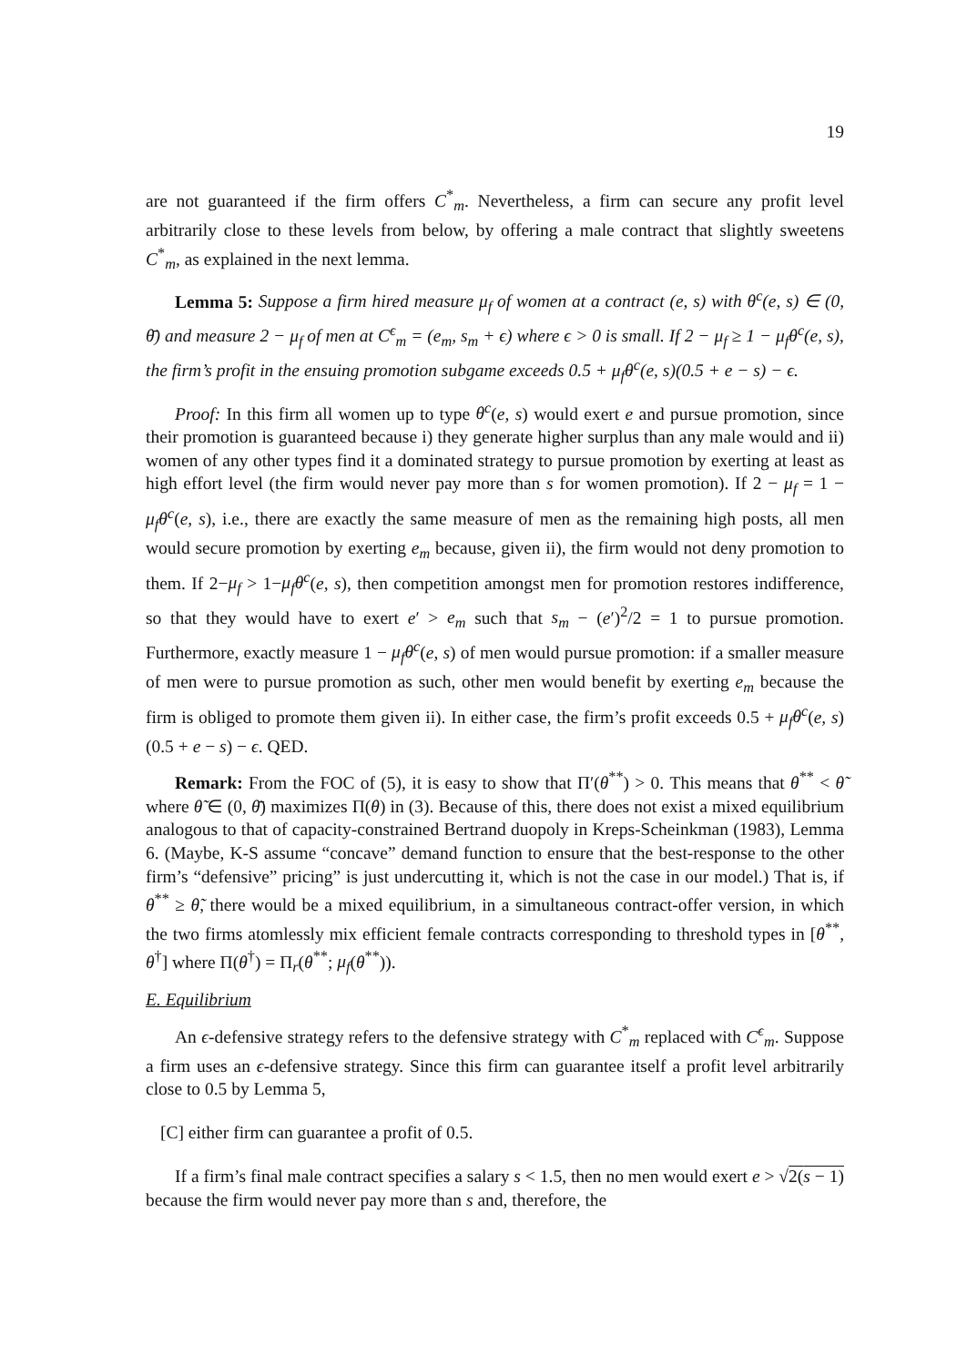19
are not guaranteed if the firm offers C<sup>*</sup><sub>m</sub>. Nevertheless, a firm can secure any profit level arbitrarily close to these levels from below, by offering a male contract that slightly sweetens C<sup>*</sup><sub>m</sub>, as explained in the next lemma.
Lemma 5: Suppose a firm hired measure μ<sub>f</sub> of women at a contract (e, s) with θ<sup>c</sup>(e, s) ∈ (0, θ̄) and measure 2 − μ<sub>f</sub> of men at C<sup>ϵ</sup><sub>m</sub> = (e<sub>m</sub>, s<sub>m</sub> + ϵ) where ϵ > 0 is small. If 2 − μ<sub>f</sub> ≥ 1 − μ<sub>f</sub>θ<sup>c</sup>(e, s), the firm’s profit in the ensuing promotion subgame exceeds 0.5 + μ<sub>f</sub>θ<sup>c</sup>(e, s)(0.5 + e − s) − ϵ.
Proof: In this firm all women up to type θ<sup>c</sup>(e, s) would exert e and pursue promotion, since their promotion is guaranteed because i) they generate higher surplus than any male would and ii) women of any other types find it a dominated strategy to pursue promotion by exerting at least as high effort level (the firm would never pay more than s for women promotion). If 2 − μ<sub>f</sub> = 1 − μ<sub>f</sub>θ<sup>c</sup>(e, s), i.e., there are exactly the same measure of men as the remaining high posts, all men would secure promotion by exerting e<sub>m</sub> because, given ii), the firm would not deny promotion to them. If 2−μ<sub>f</sub> > 1−μ<sub>f</sub>θ<sup>c</sup>(e, s), then competition amongst men for promotion restores indifference, so that they would have to exert e′ > e<sub>m</sub> such that s<sub>m</sub> − (e′)<sup>2</sup>/2 = 1 to pursue promotion. Furthermore, exactly measure 1 − μ<sub>f</sub>θ<sup>c</sup>(e, s) of men would pursue promotion: if a smaller measure of men were to pursue promotion as such, other men would benefit by exerting e<sub>m</sub> because the firm is obliged to promote them given ii). In either case, the firm’s profit exceeds 0.5 + μ<sub>f</sub>θ<sup>c</sup>(e, s)(0.5 + e − s) − ϵ. QED.
Remark: From the FOC of (5), it is easy to show that Π′(θ<sup>**</sup>) > 0. This means that θ<sup>**</sup> < θ̃ where θ̃ ∈ (0, θ̄) maximizes Π(θ) in (3). Because of this, there does not exist a mixed equilibrium analogous to that of capacity-constrained Bertrand duopoly in Kreps-Scheinkman (1983), Lemma 6. (Maybe, K-S assume “concave” demand function to ensure that the best-response to the other firm’s “defensive” pricing” is just undercutting it, which is not the case in our model.) That is, if θ<sup>**</sup> ≥ θ̃, there would be a mixed equilibrium, in a simultaneous contract-offer version, in which the two firms atomlessly mix efficient female contracts corresponding to threshold types in [θ<sup>**</sup>, θ<sup>†</sup>] where Π(θ<sup>†</sup>) = Π<sub>r</sub>(θ<sup>**</sup>; μ<sub>f</sub>(θ<sup>**</sup>)).
E. Equilibrium
An ϵ-defensive strategy refers to the defensive strategy with C<sup>*</sup><sub>m</sub> replaced with C<sup>ϵ</sup><sub>m</sub>. Suppose a firm uses an ϵ-defensive strategy. Since this firm can guarantee itself a profit level arbitrarily close to 0.5 by Lemma 5,
[C] either firm can guarantee a profit of 0.5.
If a firm’s final male contract specifies a salary s < 1.5, then no men would exert e > √2(s − 1) because the firm would never pay more than s and, therefore, the